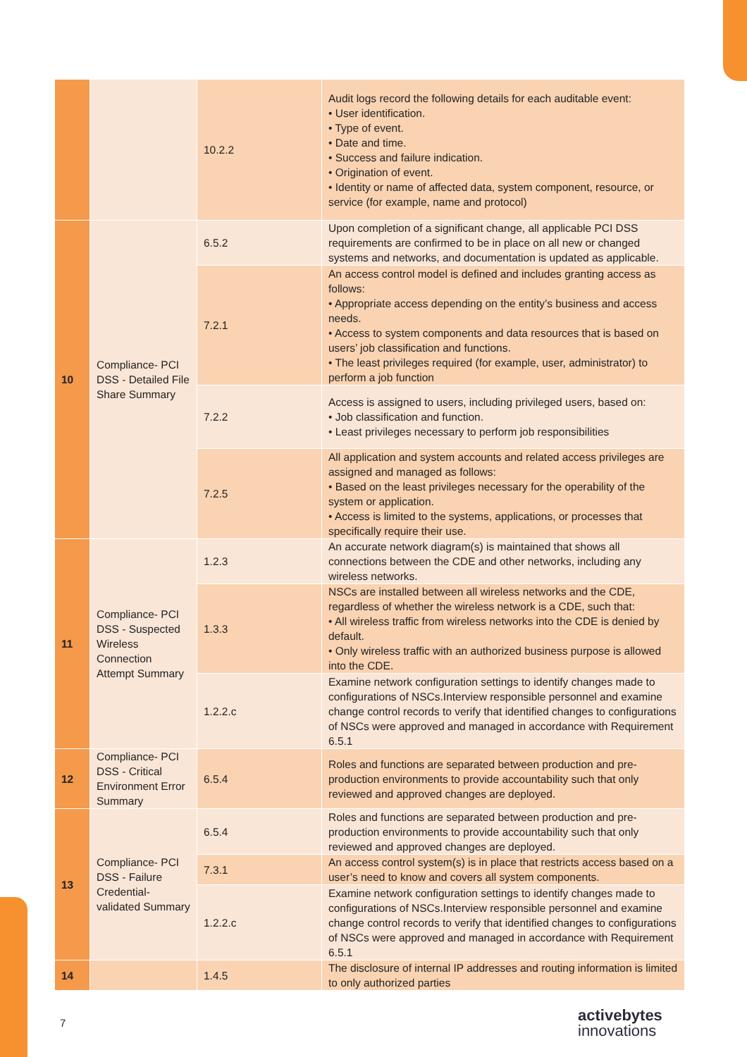| | | 10.2.2 | Audit logs record the following details for each auditable event: • User identification. • Type of event. • Date and time. • Success and failure indication. • Origination of event. • Identity or name of affected data, system component, resource, or service (for example, name and protocol) |
| 10 | Compliance- PCI DSS - Detailed File Share Summary | 6.5.2 | Upon completion of a significant change, all applicable PCI DSS requirements are confirmed to be in place on all new or changed systems and networks, and documentation is updated as applicable. |
| | | 7.2.1 | An access control model is defined and includes granting access as follows: • Appropriate access depending on the entity’s business and access needs. • Access to system components and data resources that is based on users’ job classification and functions. • The least privileges required (for example, user, administrator) to perform a job function |
| | | 7.2.2 | Access is assigned to users, including privileged users, based on: • Job classification and function. • Least privileges necessary to perform job responsibilities |
| | | 7.2.5 | All application and system accounts and related access privileges are assigned and managed as follows: • Based on the least privileges necessary for the operability of the system or application. • Access is limited to the systems, applications, or processes that specifically require their use. |
| 11 | Compliance- PCI DSS - Suspected Wireless Connection Attempt Summary | 1.2.3 | An accurate network diagram(s) is maintained that shows all connections between the CDE and other networks, including any wireless networks. |
| | | 1.3.3 | NSCs are installed between all wireless networks and the CDE, regardless of whether the wireless network is a CDE, such that: • All wireless traffic from wireless networks into the CDE is denied by default. • Only wireless traffic with an authorized business purpose is allowed into the CDE. |
| | | 1.2.2.c | Examine network configuration settings to identify changes made to configurations of NSCs.Interview responsible personnel and examine change control records to verify that identified changes to configurations of NSCs were approved and managed in accordance with Requirement 6.5.1 |
| 12 | Compliance- PCI DSS - Critical Environment Error Summary | 6.5.4 | Roles and functions are separated between production and pre-production environments to provide accountability such that only reviewed and approved changes are deployed. |
| 13 | Compliance- PCI DSS - Failure Credential-validated Summary | 6.5.4 | Roles and functions are separated between production and pre-production environments to provide accountability such that only reviewed and approved changes are deployed. |
| | | 7.3.1 | An access control system(s) is in place that restricts access based on a user’s need to know and covers all system components. |
| | | 1.2.2.c | Examine network configuration settings to identify changes made to configurations of NSCs.Interview responsible personnel and examine change control records to verify that identified changes to configurations of NSCs were approved and managed in accordance with Requirement 6.5.1 |
| 14 | | 1.4.5 | The disclosure of internal IP addresses and routing information is limited to only authorized parties |
7
activebytes
innovations